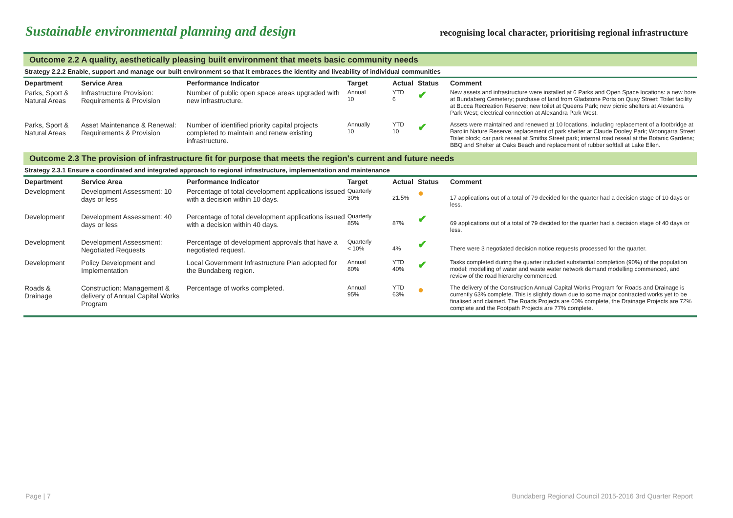Sustainable environmental planning and design
recognising local character, prioritising regional infrastructure
Outcome 2.2 A quality, aesthetically pleasing built environment that meets basic community needs
Strategy 2.2.2 Enable, support and manage our built environment so that it embraces the identity and liveability of individual communities
| Department | Service Area | Performance Indicator | Target | Actual | Status | Comment |
| --- | --- | --- | --- | --- | --- | --- |
| Parks, Sport & Natural Areas | Infrastructure Provision: Requirements & Provision | Number of public open space areas upgraded with new infrastructure. | Annual 10 | YTD 6 | ✔ | New assets and infrastructure were installed at 6 Parks and Open Space locations: a new bore at Bundaberg Cemetery; purchase of land from Gladstone Ports on Quay Street; Toilet facility at Bucca Recreation Reserve; new toilet at Queens Park; new picnic shelters at Alexandra Park West; electrical connection at Alexandra Park West. |
| Parks, Sport & Natural Areas | Asset Maintenance & Renewal: Requirements & Provision | Number of identified priority capital projects completed to maintain and renew existing infrastructure. | Annually 10 | YTD 10 | ✔ | Assets were maintained and renewed at 10 locations, including replacement of a footbridge at Barolin Nature Reserve; replacement of park shelter at Claude Dooley Park; Woongarra Street Toilet block; car park reseal at Smiths Street park; internal road reseal at the Botanic Gardens; BBQ and Shelter at Oaks Beach and replacement of rubber softfall at Lake Ellen. |
Outcome 2.3 The provision of infrastructure fit for purpose that meets the region's current and future needs
Strategy 2.3.1 Ensure a coordinated and integrated approach to regional infrastructure, implementation and maintenance
| Department | Service Area | Performance Indicator | Target | Actual | Status | Comment |
| --- | --- | --- | --- | --- | --- | --- |
| Development | Development Assessment: 10 days or less | Percentage of total development applications issued with a decision within 10 days. | Quarterly 30% | 21.5% | ● | 17 applications out of a total of 79 decided for the quarter had a decision stage of 10 days or less. |
| Development | Development Assessment: 40 days or less | Percentage of total development applications issued with a decision within 40 days. | Quarterly 85% | 87% | ✔ | 69 applications out of a total of 79 decided for the quarter had a decision stage of 40 days or less. |
| Development | Development Assessment: Negotiated Requests | Percentage of development approvals that have a negotiated request. | Quarterly < 10% | 4% | ✔ | There were 3 negotiated decision notice requests processed for the quarter. |
| Development | Policy Development and Implementation | Local Government Infrastructure Plan adopted for the Bundaberg region. | Annual 80% | YTD 40% | ✔ | Tasks completed during the quarter included substantial completion (90%) of the population model; modelling of water and waste water network demand modelling commenced, and review of the road hierarchy commenced. |
| Roads & Drainage | Construction: Management & delivery of Annual Capital Works Program | Percentage of works completed. | Annual 95% | YTD 63% | ● | The delivery of the Construction Annual Capital Works Program for Roads and Drainage is currently 63% complete. This is slightly down due to some major contracted works yet to be finalised and claimed. The Roads Projects are 60% complete, the Drainage Projects are 72% complete and the Footpath Projects are 77% complete. |
Page | 7 Bundaberg Regional Council 2015-2016 3rd Quarter Report